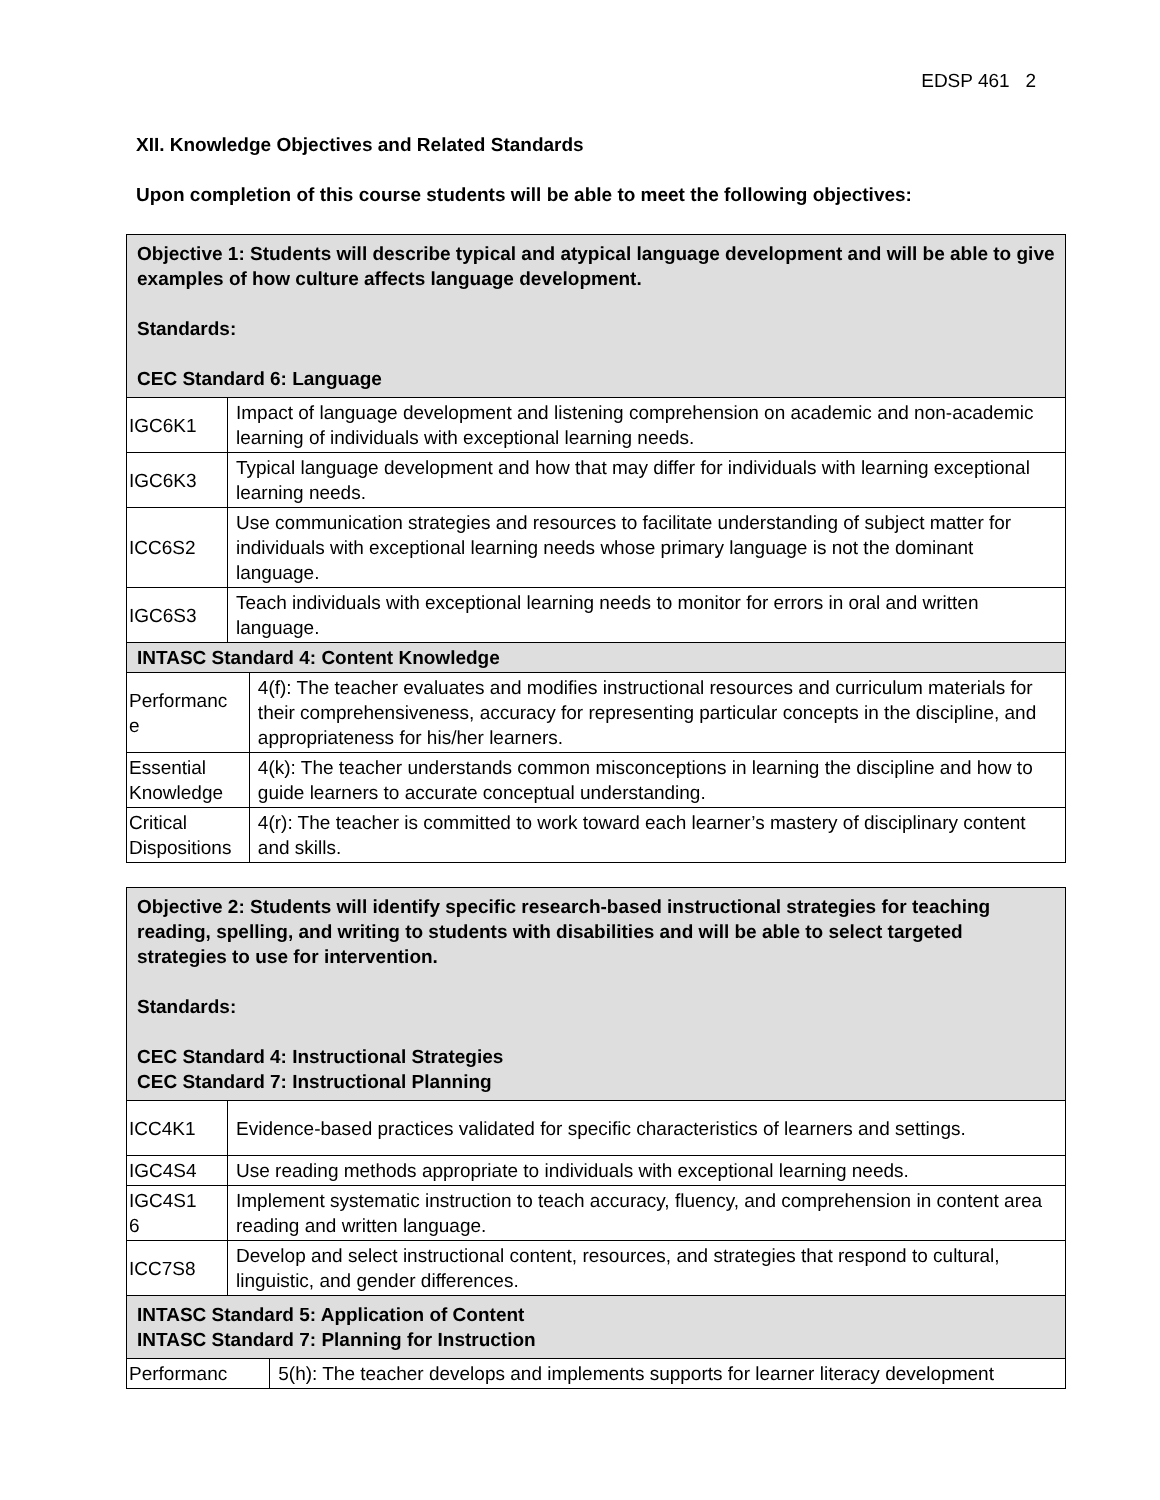EDSP 461 2
XII. Knowledge Objectives and Related Standards
Upon completion of this course students will be able to meet the following objectives:
| Objective 1: Students will describe typical and atypical language development and will be able to give examples of how culture affects language development. Standards: CEC Standard 6: Language | | |
| --- | --- | --- |
| IGC6K1 | Impact of language development and listening comprehension on academic and non-academic learning of individuals with exceptional learning needs. | |
| IGC6K3 | Typical language development and how that may differ for individuals with learning exceptional learning needs. | |
| ICC6S2 | Use communication strategies and resources to facilitate understanding of subject matter for individuals with exceptional learning needs whose primary language is not the dominant language. | |
| IGC6S3 | Teach individuals with exceptional learning needs to monitor for errors in oral and written language. | |
| INTASC Standard 4: Content Knowledge | | |
| Performanc e | | 4(f): The teacher evaluates and modifies instructional resources and curriculum materials for their comprehensiveness, accuracy for representing particular concepts in the discipline, and appropriateness for his/her learners. |
| Essential Knowledge | | 4(k): The teacher understands common misconceptions in learning the discipline and how to guide learners to accurate conceptual understanding. |
| Critical Dispositions | | 4(r): The teacher is committed to work toward each learner’s mastery of disciplinary content and skills. |
| Objective 2: Students will identify specific research-based instructional strategies for teaching reading, spelling, and writing to students with disabilities and will be able to select targeted strategies to use for intervention. Standards: CEC Standard 4: Instructional Strategies CEC Standard 7: Instructional Planning | | |
| --- | --- | --- |
| ICC4K1 | Evidence-based practices validated for specific characteristics of learners and settings. | |
| IGC4S4 | Use reading methods appropriate to individuals with exceptional learning needs. | |
| IGC4S1 6 | Implement systematic instruction to teach accuracy, fluency, and comprehension in content area reading and written language. | |
| ICC7S8 | Develop and select instructional content, resources, and strategies that respond to cultural, linguistic, and gender differences. | |
| INTASC Standard 5: Application of Content INTASC Standard 7: Planning for Instruction | | |
| Performanc | | 5(h): The teacher develops and implements supports for learner literacy development |